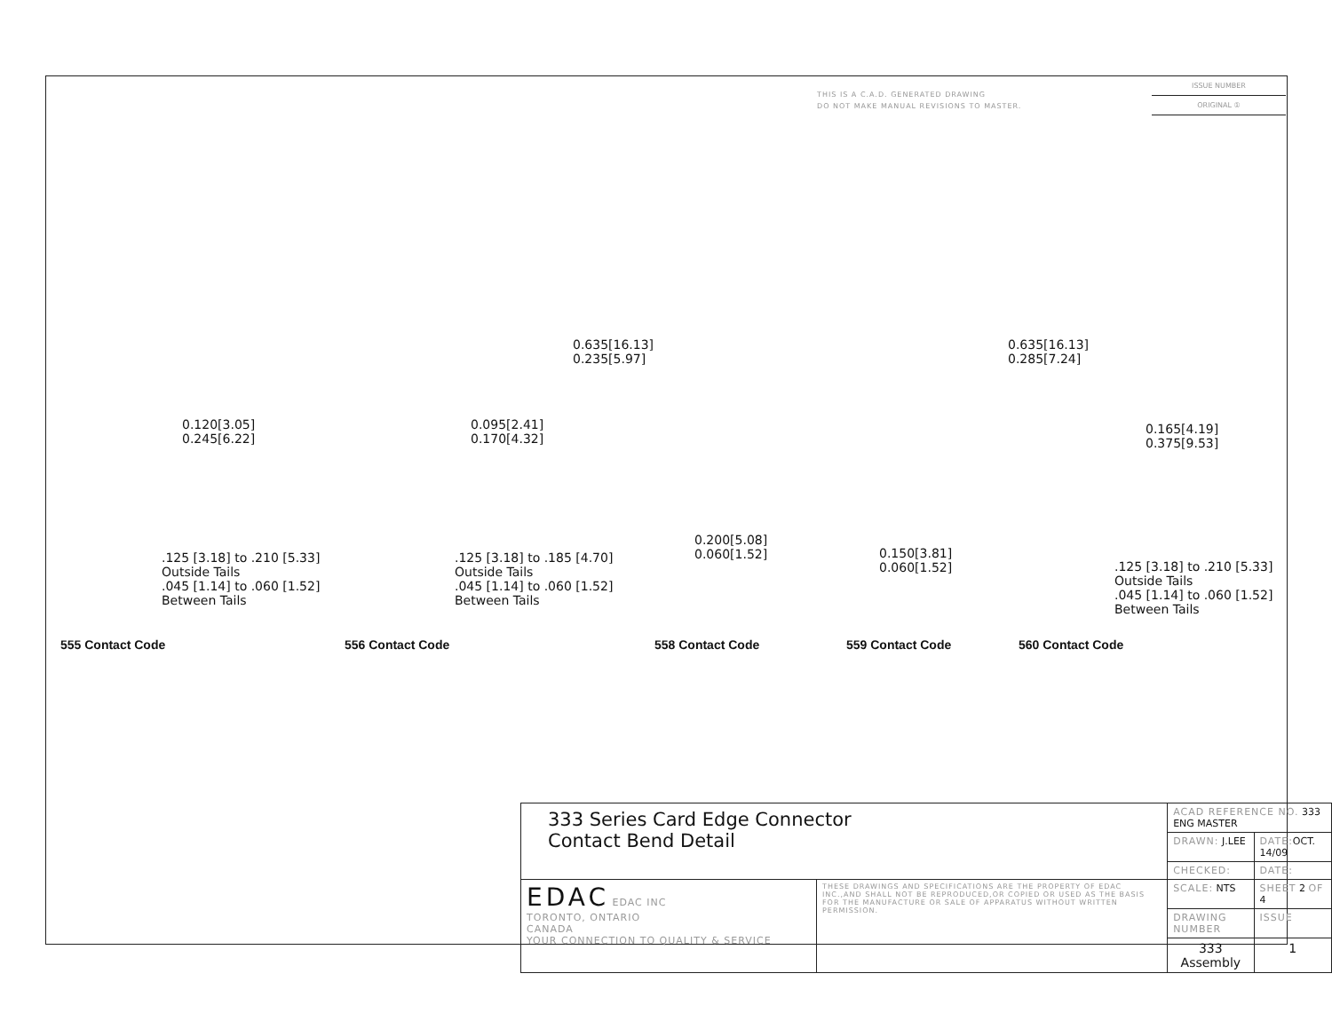THIS IS A C.A.D. GENERATED DRAWING
DO NOT MAKE MANUAL REVISIONS TO MASTER.
ISSUE NUMBER
ORIGINAL ①
0.120[3.05]
0.245[6.22]
.125 [3.18] to .210 [5.33]
Outside Tails
.045 [1.14] to .060 [1.52]
Between Tails
0.095[2.41]
0.170[4.32]
.125 [3.18] to .185 [4.70]
Outside Tails
.045 [1.14] to .060 [1.52]
Between Tails
0.635[16.13]
0.235[5.97]
0.200[5.08]
0.060[1.52]
0.635[16.13]
0.285[7.24]
0.150[3.81]
0.060[1.52]
0.165[4.19]
0.375[9.53]
.125 [3.18] to .210 [5.33]
Outside Tails
.045 [1.14] to .060 [1.52]
Between Tails
555 Contact Code 556 Contact Code 558 Contact Code 559 Contact Code 560 Contact Code
| 333 Series Card Edge Connector Contact Bend Detail | | ACAD REFERENCE NO. 333 ENG MASTER | | |
| | | DRAWN: J.LEE | DATE: OCT. 14/09 | |
| | | CHECKED: | DATE: | |
| EDAC EDAC INC TORONTO, ONTARIO CANADA YOUR CONNECTION TO QUALITY & SERVICE | THESE DRAWINGS AND SPECIFICATIONS ARE THE PROPERTY OF EDAC INC.,AND SHALL NOT BE REPRODUCED,OR COPIED OR USED AS THE BASIS FOR THE MANUFACTURE OR SALE OF APPARATUS WITHOUT WRITTEN PERMISSION. | SCALE: NTS | SHEET 2 OF 4 | |
| | | DRAWING NUMBER | | ISSUE |
| | | 333 Assembly | | 1 |